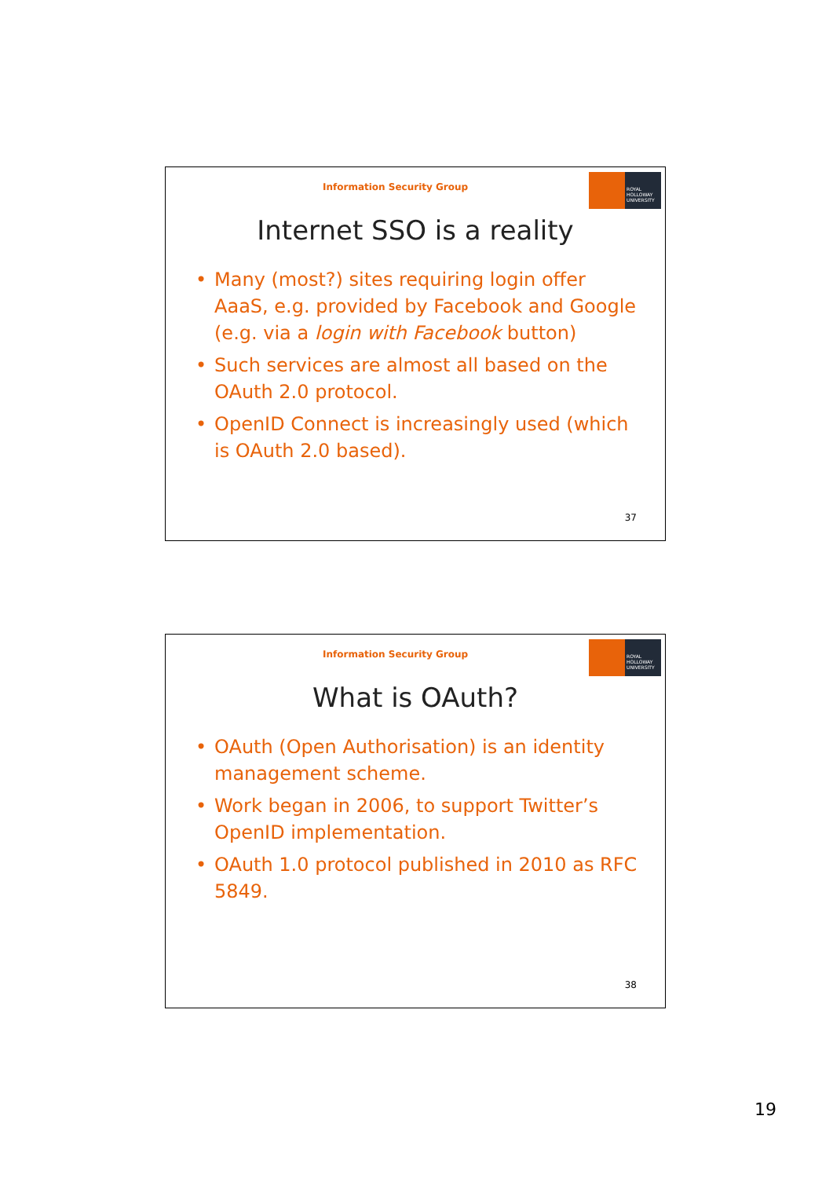Information Security Group
ROYAL HOLLOWAY UNIVERSITY
Internet SSO is a reality
• Many (most?) sites requiring login offer AaaS, e.g. provided by Facebook and Google (e.g. via a login with Facebook button)
• Such services are almost all based on the OAuth 2.0 protocol.
• OpenID Connect is increasingly used (which is OAuth 2.0 based).
37
Information Security Group
ROYAL HOLLOWAY UNIVERSITY
What is OAuth?
• OAuth (Open Authorisation) is an identity management scheme.
• Work began in 2006, to support Twitter’s OpenID implementation.
• OAuth 1.0 protocol published in 2010 as RFC 5849.
38
19